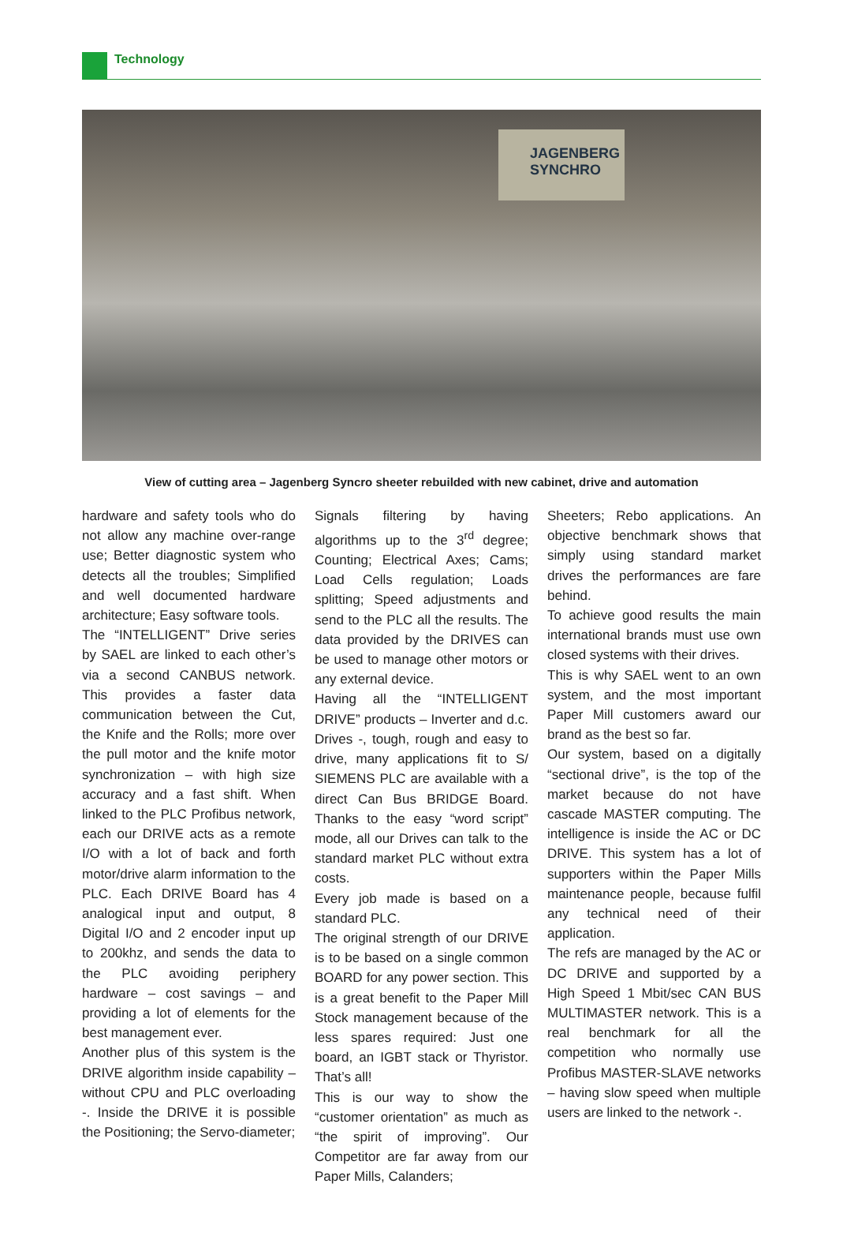Technology
JAGENBERG
SYNCHRO
View of cutting area – Jagenberg Syncro sheeter rebuilded with new cabinet, drive and automation
hardware and safety tools who do not allow any machine over-range use; Better diagnostic system who detects all the troubles; Simplified and well documented hardware architecture; Easy software tools.
The “INTELLIGENT” Drive series by SAEL are linked to each other’s via a second CANBUS network. This provides a faster data communication between the Cut, the Knife and the Rolls; more over the pull motor and the knife motor synchronization – with high size accuracy and a fast shift. When linked to the PLC Profibus network, each our DRIVE acts as a remote I/O with a lot of back and forth motor/drive alarm information to the PLC. Each DRIVE Board has 4 analogical input and output, 8 Digital I/O and 2 encoder input up to 200khz, and sends the data to the PLC avoiding periphery hardware – cost savings – and providing a lot of elements for the best management ever.
Another plus of this system is the DRIVE algorithm inside capability – without CPU and PLC overloading -. Inside the DRIVE it is possible the Positioning; the Servo-diameter;
Signals filtering by having algorithms up to the 3<sup>rd</sup> degree; Counting; Electrical Axes; Cams; Load Cells regulation; Loads splitting; Speed adjustments and send to the PLC all the results. The data provided by the DRIVES can be used to manage other motors or any external device.
Having all the “INTELLIGENT DRIVE” products – Inverter and d.c. Drives -, tough, rough and easy to drive, many applications fit to S/ SIEMENS PLC are available with a direct Can Bus BRIDGE Board. Thanks to the easy “word script” mode, all our Drives can talk to the standard market PLC without extra costs.
Every job made is based on a standard PLC.
The original strength of our DRIVE is to be based on a single common BOARD for any power section. This is a great benefit to the Paper Mill Stock management because of the less spares required: Just one board, an IGBT stack or Thyristor. That’s all!
This is our way to show the “customer orientation” as much as “the spirit of improving”. Our Competitor are far away from our Paper Mills, Calanders;
Sheeters; Rebo applications. An objective benchmark shows that simply using standard market drives the performances are fare behind.
To achieve good results the main international brands must use own closed systems with their drives.
This is why SAEL went to an own system, and the most important Paper Mill customers award our brand as the best so far.
Our system, based on a digitally “sectional drive”, is the top of the market because do not have cascade MASTER computing. The intelligence is inside the AC or DC DRIVE. This system has a lot of supporters within the Paper Mills maintenance people, because fulfil any technical need of their application.
The refs are managed by the AC or DC DRIVE and supported by a High Speed 1 Mbit/sec CAN BUS MULTIMASTER network. This is a real benchmark for all the competition who normally use Profibus MASTER-SLAVE networks – having slow speed when multiple users are linked to the network -.